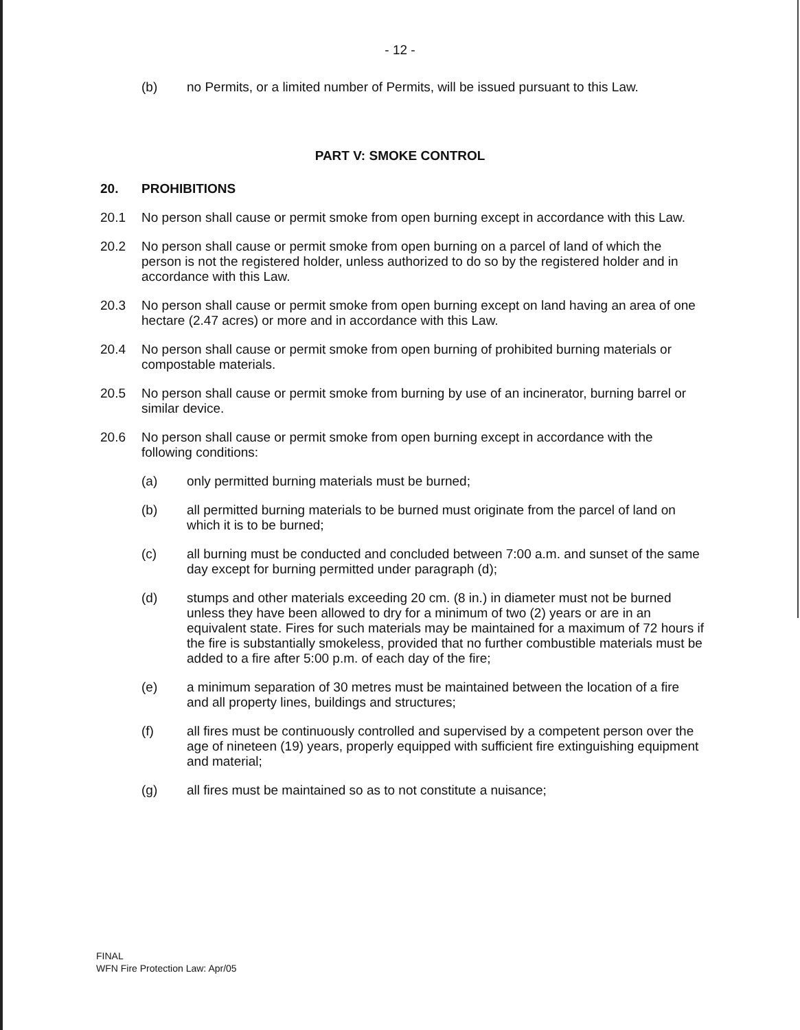- 12 -
(b) no Permits, or a limited number of Permits, will be issued pursuant to this Law.
PART V: SMOKE CONTROL
20. PROHIBITIONS
20.1 No person shall cause or permit smoke from open burning except in accordance with this Law.
20.2 No person shall cause or permit smoke from open burning on a parcel of land of which the person is not the registered holder, unless authorized to do so by the registered holder and in accordance with this Law.
20.3 No person shall cause or permit smoke from open burning except on land having an area of one hectare (2.47 acres) or more and in accordance with this Law.
20.4 No person shall cause or permit smoke from open burning of prohibited burning materials or compostable materials.
20.5 No person shall cause or permit smoke from burning by use of an incinerator, burning barrel or similar device.
20.6 No person shall cause or permit smoke from open burning except in accordance with the following conditions:
(a) only permitted burning materials must be burned;
(b) all permitted burning materials to be burned must originate from the parcel of land on which it is to be burned;
(c) all burning must be conducted and concluded between 7:00 a.m. and sunset of the same day except for burning permitted under paragraph (d);
(d) stumps and other materials exceeding 20 cm. (8 in.) in diameter must not be burned unless they have been allowed to dry for a minimum of two (2) years or are in an equivalent state. Fires for such materials may be maintained for a maximum of 72 hours if the fire is substantially smokeless, provided that no further combustible materials must be added to a fire after 5:00 p.m. of each day of the fire;
(e) a minimum separation of 30 metres must be maintained between the location of a fire and all property lines, buildings and structures;
(f) all fires must be continuously controlled and supervised by a competent person over the age of nineteen (19) years, properly equipped with sufficient fire extinguishing equipment and material;
(g) all fires must be maintained so as to not constitute a nuisance;
FINAL
WFN Fire Protection Law: Apr/05